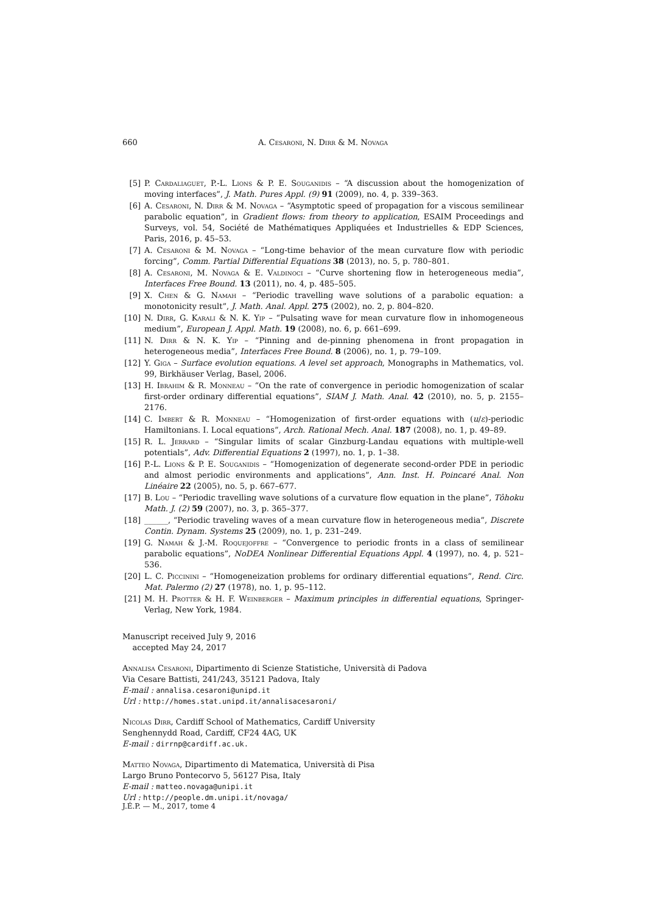660 A. Cesaroni, N. Dirr & M. Novaga
[5] P. Cardaliaguet, P.-L. Lions & P. E. Souganidis – “A discussion about the homogenization of moving interfaces”, J. Math. Pures Appl. (9) 91 (2009), no. 4, p. 339–363.
[6] A. Cesaroni, N. Dirr & M. Novaga – “Asymptotic speed of propagation for a viscous semilinear parabolic equation”, in Gradient flows: from theory to application, ESAIM Proceedings and Surveys, vol. 54, Société de Mathématiques Appliquées et Industrielles & EDP Sciences, Paris, 2016, p. 45–53.
[7] A. Cesaroni & M. Novaga – “Long-time behavior of the mean curvature flow with periodic forcing”, Comm. Partial Differential Equations 38 (2013), no. 5, p. 780–801.
[8] A. Cesaroni, M. Novaga & E. Valdinoci – “Curve shortening flow in heterogeneous media”, Interfaces Free Bound. 13 (2011), no. 4, p. 485–505.
[9] X. Chen & G. Namah – “Periodic travelling wave solutions of a parabolic equation: a monotonicity result”, J. Math. Anal. Appl. 275 (2002), no. 2, p. 804–820.
[10] N. Dirr, G. Karali & N. K. Yip – “Pulsating wave for mean curvature flow in inhomogeneous medium”, European J. Appl. Math. 19 (2008), no. 6, p. 661–699.
[11] N. Dirr & N. K. Yip – “Pinning and de-pinning phenomena in front propagation in heterogeneous media”, Interfaces Free Bound. 8 (2006), no. 1, p. 79–109.
[12] Y. Giga – Surface evolution equations. A level set approach, Monographs in Mathematics, vol. 99, Birkhäuser Verlag, Basel, 2006.
[13] H. Ibrahim & R. Monneau – “On the rate of convergence in periodic homogenization of scalar first-order ordinary differential equations”, SIAM J. Math. Anal. 42 (2010), no. 5, p. 2155–2176.
[14] C. Imbert & R. Monneau – “Homogenization of first-order equations with (u/ε)-periodic Hamiltonians. I. Local equations”, Arch. Rational Mech. Anal. 187 (2008), no. 1, p. 49–89.
[15] R. L. Jerrard – “Singular limits of scalar Ginzburg-Landau equations with multiple-well potentials”, Adv. Differential Equations 2 (1997), no. 1, p. 1–38.
[16] P.-L. Lions & P. E. Souganidis – “Homogenization of degenerate second-order PDE in periodic and almost periodic environments and applications”, Ann. Inst. H. Poincaré Anal. Non Linéaire 22 (2005), no. 5, p. 667–677.
[17] B. Lou – “Periodic travelling wave solutions of a curvature flow equation in the plane”, Tôhoku Math. J. (2) 59 (2007), no. 3, p. 365–377.
[18] ______, “Periodic traveling waves of a mean curvature flow in heterogeneous media”, Discrete Contin. Dynam. Systems 25 (2009), no. 1, p. 231–249.
[19] G. Namah & J.-M. Roquejoffre – “Convergence to periodic fronts in a class of semilinear parabolic equations”, NoDEA Nonlinear Differential Equations Appl. 4 (1997), no. 4, p. 521–536.
[20] L. C. Piccinini – “Homogeneization problems for ordinary differential equations”, Rend. Circ. Mat. Palermo (2) 27 (1978), no. 1, p. 95–112.
[21] M. H. Protter & H. F. Weinberger – Maximum principles in differential equations, Springer-Verlag, New York, 1984.
Manuscript received July 9, 2016
accepted May 24, 2017
Annalisa Cesaroni, Dipartimento di Scienze Statistiche, Università di Padova
Via Cesare Battisti, 241/243, 35121 Padova, Italy
E-mail : annalisa.cesaroni@unipd.it
Url : http://homes.stat.unipd.it/annalisacesaroni/
Nicolas Dirr, Cardiff School of Mathematics, Cardiff University
Senghennydd Road, Cardiff, CF24 4AG, UK
E-mail : dirrnp@cardiff.ac.uk.
Matteo Novaga, Dipartimento di Matematica, Università di Pisa
Largo Bruno Pontecorvo 5, 56127 Pisa, Italy
E-mail : matteo.novaga@unipi.it
Url : http://people.dm.unipi.it/novaga/
J.É.P. — M., 2017, tome 4